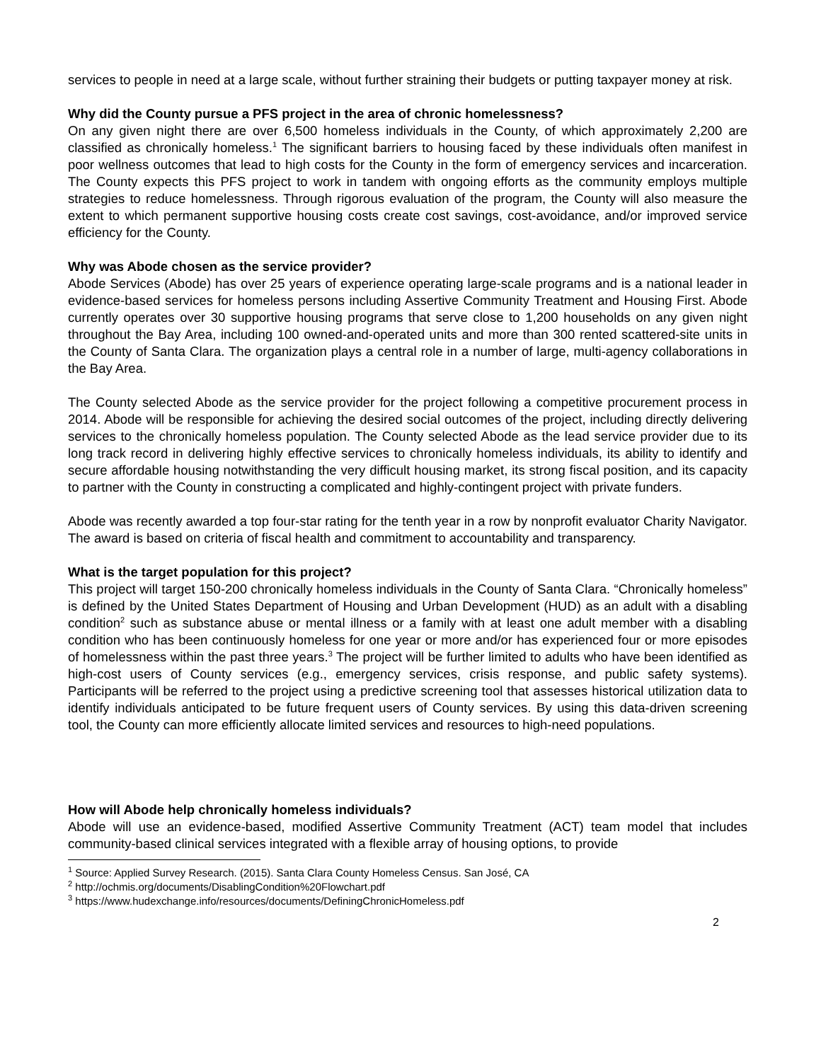services to people in need at a large scale, without further straining their budgets or putting taxpayer money at risk.
Why did the County pursue a PFS project in the area of chronic homelessness?
On any given night there are over 6,500 homeless individuals in the County, of which approximately 2,200 are classified as chronically homeless.<sup>1</sup> The significant barriers to housing faced by these individuals often manifest in poor wellness outcomes that lead to high costs for the County in the form of emergency services and incarceration. The County expects this PFS project to work in tandem with ongoing efforts as the community employs multiple strategies to reduce homelessness. Through rigorous evaluation of the program, the County will also measure the extent to which permanent supportive housing costs create cost savings, cost-avoidance, and/or improved service efficiency for the County.
Why was Abode chosen as the service provider?
Abode Services (Abode) has over 25 years of experience operating large-scale programs and is a national leader in evidence-based services for homeless persons including Assertive Community Treatment and Housing First. Abode currently operates over 30 supportive housing programs that serve close to 1,200 households on any given night throughout the Bay Area, including 100 owned-and-operated units and more than 300 rented scattered-site units in the County of Santa Clara. The organization plays a central role in a number of large, multi-agency collaborations in the Bay Area.
The County selected Abode as the service provider for the project following a competitive procurement process in 2014. Abode will be responsible for achieving the desired social outcomes of the project, including directly delivering services to the chronically homeless population. The County selected Abode as the lead service provider due to its long track record in delivering highly effective services to chronically homeless individuals, its ability to identify and secure affordable housing notwithstanding the very difficult housing market, its strong fiscal position, and its capacity to partner with the County in constructing a complicated and highly-contingent project with private funders.
Abode was recently awarded a top four-star rating for the tenth year in a row by nonprofit evaluator Charity Navigator. The award is based on criteria of fiscal health and commitment to accountability and transparency.
What is the target population for this project?
This project will target 150-200 chronically homeless individuals in the County of Santa Clara. “Chronically homeless” is defined by the United States Department of Housing and Urban Development (HUD) as an adult with a disabling condition<sup>2</sup> such as substance abuse or mental illness or a family with at least one adult member with a disabling condition who has been continuously homeless for one year or more and/or has experienced four or more episodes of homelessness within the past three years.<sup>3</sup> The project will be further limited to adults who have been identified as high-cost users of County services (e.g., emergency services, crisis response, and public safety systems). Participants will be referred to the project using a predictive screening tool that assesses historical utilization data to identify individuals anticipated to be future frequent users of County services. By using this data-driven screening tool, the County can more efficiently allocate limited services and resources to high-need populations.
How will Abode help chronically homeless individuals?
Abode will use an evidence-based, modified Assertive Community Treatment (ACT) team model that includes community-based clinical services integrated with a flexible array of housing options, to provide
<sup>1</sup> Source: Applied Survey Research. (2015). Santa Clara County Homeless Census. San José, CA
<sup>2</sup> http://ochmis.org/documents/DisablingCondition%20Flowchart.pdf
<sup>3</sup> https://www.hudexchange.info/resources/documents/DefiningChronicHomeless.pdf
2